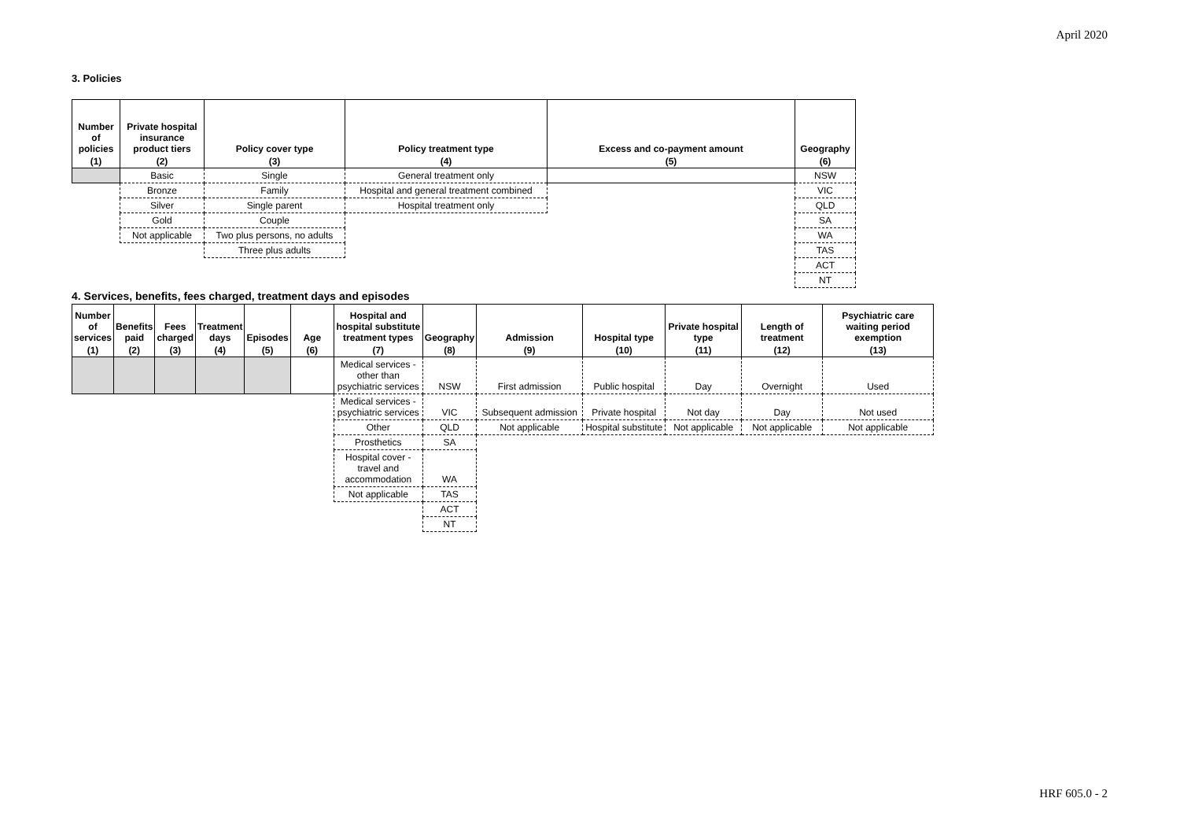April 2020
3. Policies
| Number of policies | Private hospital insurance product tiers | Policy cover type | Policy treatment type | Excess and co-payment amount | Geography |
| --- | --- | --- | --- | --- | --- |
| (1) | (2) | (3) | (4) | (5) | (6) |
| | Basic | Single | General treatment only | | NSW |
| | Bronze | Family | Hospital and general treatment combined | | VIC |
| | Silver | Single parent | Hospital treatment only | | QLD |
| | Gold | Couple | | | SA |
| | Not applicable | Two plus persons, no adults | | | WA |
| | | Three plus adults | | | TAS |
| | | | | | ACT |
| | | | | | NT |
4. Services, benefits, fees charged, treatment days and episodes
| Number of services | Benefits paid | Fees charged | Treatment days | Episodes | Age | Hospital and hospital substitute treatment types | Geography | Admission | Hospital type | Private hospital type | Length of treatment | Psychiatric care waiting period exemption |
| --- | --- | --- | --- | --- | --- | --- | --- | --- | --- | --- | --- | --- |
| (1) | (2) | (3) | (4) | (5) | (6) | (7) | (8) | (9) | (10) | (11) | (12) | (13) |
| | | | | | | Medical services - other than psychiatric services | NSW | First admission | Public hospital | Day | Overnight | Used |
| | | | | | | Medical services - psychiatric services | VIC | Subsequent admission | Private hospital | Not day | Day | Not used |
| | | | | | | Other | QLD | Not applicable | Hospital substitute | Not applicable | Not applicable | Not applicable |
| | | | | | | Prosthetics | SA | | | | | |
| | | | | | | Hospital cover - travel and accommodation | WA | | | | | |
| | | | | | | Not applicable | TAS | | | | | |
| | | | | | | | ACT | | | | | |
| | | | | | | | NT | | | | | |
HRF 605.0 - 2